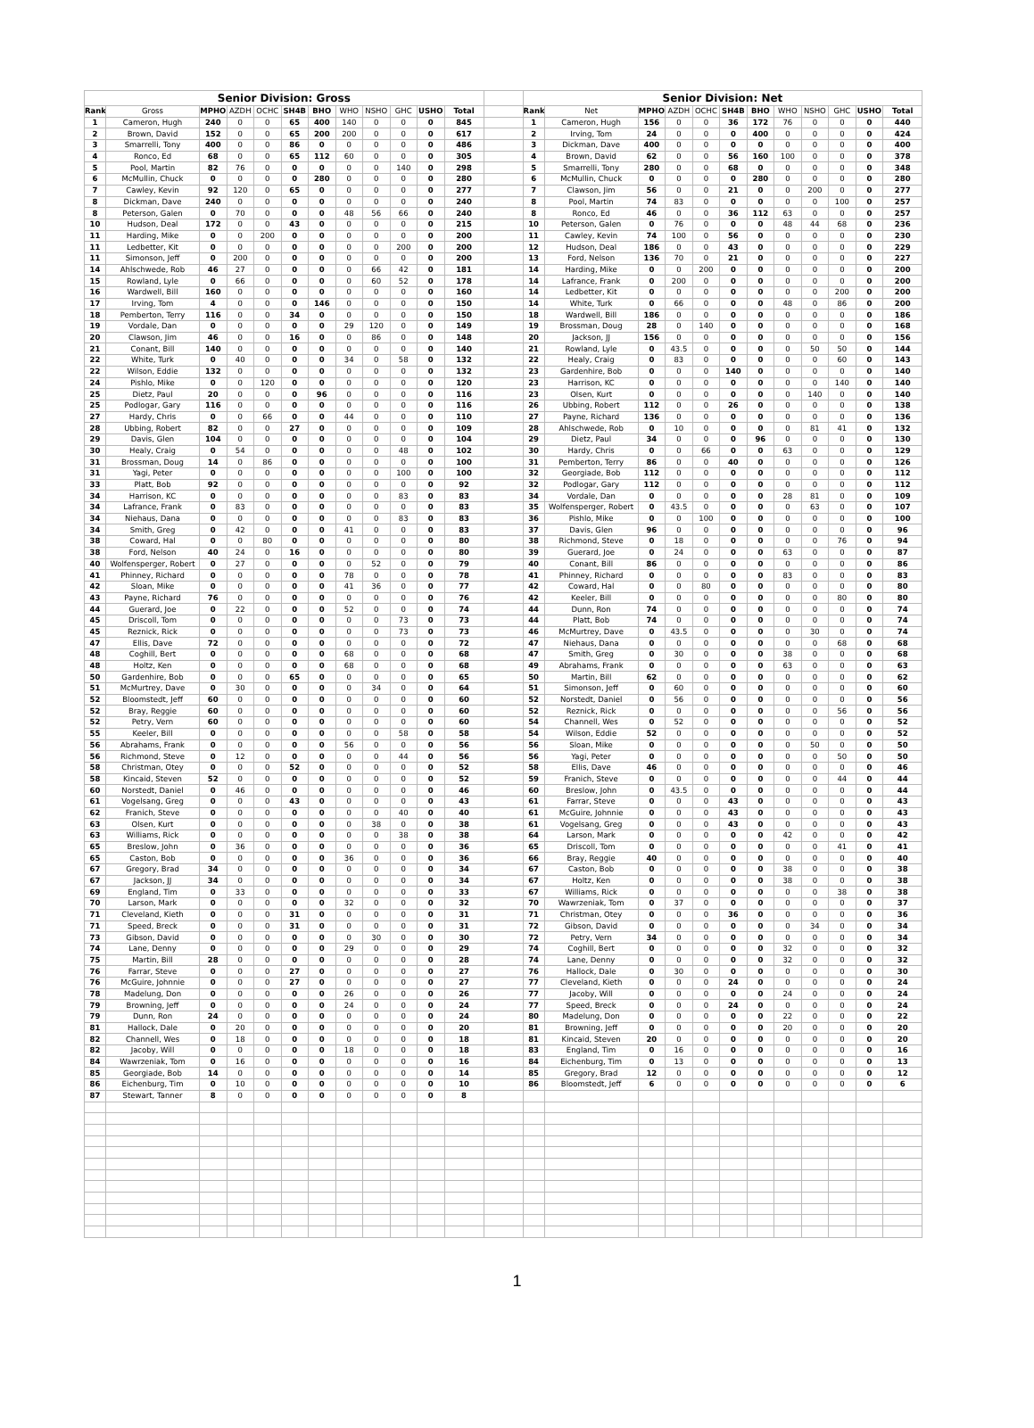| Senior Division: Gross | | | | | | | | | | | | | Senior Division: Net | | | | | | | | | | | |
| --- | --- | --- | --- | --- | --- | --- | --- | --- | --- | --- | --- | --- | --- | --- | --- | --- | --- | --- | --- | --- | --- | --- | --- | --- |
| Rank | Gross | MPHO | AZDH | OCHC | SH4B | BHO | WHO | NSHO | GHC | USHO | Total | | Rank | Net | MPHO | AZDH | OCHC | SH4B | BHO | WHO | NSHO | GHC | USHO | Total |
| 1 | Cameron, Hugh | 240 | 0 | 0 | 65 | 400 | 140 | 0 | 0 | 0 | 845 | | 1 | Cameron, Hugh | 156 | 0 | 0 | 36 | 172 | 76 | 0 | 0 | 0 | 440 |
| 2 | Brown, David | 152 | 0 | 0 | 65 | 200 | 200 | 0 | 0 | 0 | 617 | | 2 | Irving, Tom | 24 | 0 | 0 | 0 | 400 | 0 | 0 | 0 | 0 | 424 |
| 3 | Smarrelli, Tony | 400 | 0 | 0 | 86 | 0 | 0 | 0 | 0 | 0 | 486 | | 3 | Dickman, Dave | 400 | 0 | 0 | 0 | 0 | 0 | 0 | 0 | 0 | 400 |
| 4 | Ronco, Ed | 68 | 0 | 0 | 65 | 112 | 60 | 0 | 0 | 0 | 305 | | 4 | Brown, David | 62 | 0 | 0 | 56 | 160 | 100 | 0 | 0 | 0 | 378 |
| 5 | Pool, Martin | 82 | 76 | 0 | 0 | 0 | 0 | 0 | 140 | 0 | 298 | | 5 | Smarrelli, Tony | 280 | 0 | 0 | 68 | 0 | 0 | 0 | 0 | 0 | 348 |
| 6 | McMullin, Chuck | 0 | 0 | 0 | 0 | 280 | 0 | 0 | 0 | 0 | 280 | | 6 | McMullin, Chuck | 0 | 0 | 0 | 0 | 280 | 0 | 0 | 0 | 0 | 280 |
| 7 | Cawley, Kevin | 92 | 120 | 0 | 65 | 0 | 0 | 0 | 0 | 0 | 277 | | 7 | Clawson, Jim | 56 | 0 | 0 | 21 | 0 | 0 | 200 | 0 | 0 | 277 |
| 8 | Dickman, Dave | 240 | 0 | 0 | 0 | 0 | 0 | 0 | 0 | 0 | 240 | | 8 | Pool, Martin | 74 | 83 | 0 | 0 | 0 | 0 | 0 | 100 | 0 | 257 |
| 8 | Peterson, Galen | 0 | 70 | 0 | 0 | 0 | 48 | 56 | 66 | 0 | 240 | | 8 | Ronco, Ed | 46 | 0 | 0 | 36 | 112 | 63 | 0 | 0 | 0 | 257 |
| 10 | Hudson, Deal | 172 | 0 | 0 | 43 | 0 | 0 | 0 | 0 | 0 | 215 | | 10 | Peterson, Galen | 0 | 76 | 0 | 0 | 0 | 48 | 44 | 68 | 0 | 236 |
| 11 | Harding, Mike | 0 | 0 | 200 | 0 | 0 | 0 | 0 | 0 | 0 | 200 | | 11 | Cawley, Kevin | 74 | 100 | 0 | 56 | 0 | 0 | 0 | 0 | 0 | 230 |
| 11 | Ledbetter, Kit | 0 | 0 | 0 | 0 | 0 | 0 | 0 | 200 | 0 | 200 | | 12 | Hudson, Deal | 186 | 0 | 0 | 43 | 0 | 0 | 0 | 0 | 0 | 229 |
| 11 | Simonson, Jeff | 0 | 200 | 0 | 0 | 0 | 0 | 0 | 0 | 0 | 200 | | 13 | Ford, Nelson | 136 | 70 | 0 | 21 | 0 | 0 | 0 | 0 | 0 | 227 |
| 14 | Ahlschwede, Rob | 46 | 27 | 0 | 0 | 0 | 0 | 66 | 42 | 0 | 181 | | 14 | Harding, Mike | 0 | 0 | 200 | 0 | 0 | 0 | 0 | 0 | 0 | 200 |
| 15 | Rowland, Lyle | 0 | 66 | 0 | 0 | 0 | 0 | 60 | 52 | 0 | 178 | | 14 | Lafrance, Frank | 0 | 200 | 0 | 0 | 0 | 0 | 0 | 0 | 0 | 200 |
| 16 | Wardwell, Bill | 160 | 0 | 0 | 0 | 0 | 0 | 0 | 0 | 0 | 160 | | 14 | Ledbetter, Kit | 0 | 0 | 0 | 0 | 0 | 0 | 0 | 200 | 0 | 200 |
| 17 | Irving, Tom | 4 | 0 | 0 | 0 | 146 | 0 | 0 | 0 | 0 | 150 | | 14 | White, Turk | 0 | 66 | 0 | 0 | 0 | 48 | 0 | 86 | 0 | 200 |
| 18 | Pemberton, Terry | 116 | 0 | 0 | 34 | 0 | 0 | 0 | 0 | 0 | 150 | | 18 | Wardwell, Bill | 186 | 0 | 0 | 0 | 0 | 0 | 0 | 0 | 0 | 186 |
| 19 | Vordale, Dan | 0 | 0 | 0 | 0 | 0 | 29 | 120 | 0 | 0 | 149 | | 19 | Brossman, Doug | 28 | 0 | 140 | 0 | 0 | 0 | 0 | 0 | 0 | 168 |
| 20 | Clawson, Jim | 46 | 0 | 0 | 16 | 0 | 0 | 86 | 0 | 0 | 148 | | 20 | Jackson, JJ | 156 | 0 | 0 | 0 | 0 | 0 | 0 | 0 | 0 | 156 |
| 21 | Conant, Bill | 140 | 0 | 0 | 0 | 0 | 0 | 0 | 0 | 0 | 140 | | 21 | Rowland, Lyle | 0 | 43.5 | 0 | 0 | 0 | 0 | 50 | 50 | 0 | 144 |
| 22 | White, Turk | 0 | 40 | 0 | 0 | 0 | 34 | 0 | 58 | 0 | 132 | | 22 | Healy, Craig | 0 | 83 | 0 | 0 | 0 | 0 | 0 | 60 | 0 | 143 |
| 22 | Wilson, Eddie | 132 | 0 | 0 | 0 | 0 | 0 | 0 | 0 | 0 | 132 | | 23 | Gardenhire, Bob | 0 | 0 | 0 | 140 | 0 | 0 | 0 | 0 | 0 | 140 |
| 24 | Pishlo, Mike | 0 | 0 | 120 | 0 | 0 | 0 | 0 | 0 | 0 | 120 | | 23 | Harrison, KC | 0 | 0 | 0 | 0 | 0 | 0 | 0 | 140 | 0 | 140 |
| 25 | Dietz, Paul | 20 | 0 | 0 | 0 | 96 | 0 | 0 | 0 | 0 | 116 | | 23 | Olsen, Kurt | 0 | 0 | 0 | 0 | 0 | 0 | 140 | 0 | 0 | 140 |
| 25 | Podlogar, Gary | 116 | 0 | 0 | 0 | 0 | 0 | 0 | 0 | 0 | 116 | | 26 | Ubbing, Robert | 112 | 0 | 0 | 26 | 0 | 0 | 0 | 0 | 0 | 138 |
| 27 | Hardy, Chris | 0 | 0 | 66 | 0 | 0 | 44 | 0 | 0 | 0 | 110 | | 27 | Payne, Richard | 136 | 0 | 0 | 0 | 0 | 0 | 0 | 0 | 0 | 136 |
| 28 | Ubbing, Robert | 82 | 0 | 0 | 27 | 0 | 0 | 0 | 0 | 0 | 109 | | 28 | Ahlschwede, Rob | 0 | 10 | 0 | 0 | 0 | 0 | 81 | 41 | 0 | 132 |
| 29 | Davis, Glen | 104 | 0 | 0 | 0 | 0 | 0 | 0 | 0 | 0 | 104 | | 29 | Dietz, Paul | 34 | 0 | 0 | 0 | 96 | 0 | 0 | 0 | 0 | 130 |
| 30 | Healy, Craig | 0 | 54 | 0 | 0 | 0 | 0 | 0 | 48 | 0 | 102 | | 30 | Hardy, Chris | 0 | 0 | 66 | 0 | 0 | 63 | 0 | 0 | 0 | 129 |
| 31 | Brossman, Doug | 14 | 0 | 86 | 0 | 0 | 0 | 0 | 0 | 0 | 100 | | 31 | Pemberton, Terry | 86 | 0 | 0 | 40 | 0 | 0 | 0 | 0 | 0 | 126 |
| 31 | Yagi, Peter | 0 | 0 | 0 | 0 | 0 | 0 | 0 | 100 | 0 | 100 | | 32 | Georgiade, Bob | 112 | 0 | 0 | 0 | 0 | 0 | 0 | 0 | 0 | 112 |
| 33 | Platt, Bob | 92 | 0 | 0 | 0 | 0 | 0 | 0 | 0 | 0 | 92 | | 32 | Podlogar, Gary | 112 | 0 | 0 | 0 | 0 | 0 | 0 | 0 | 0 | 112 |
| 34 | Harrison, KC | 0 | 0 | 0 | 0 | 0 | 0 | 0 | 83 | 0 | 83 | | 34 | Vordale, Dan | 0 | 0 | 0 | 0 | 0 | 28 | 81 | 0 | 0 | 109 |
| 34 | Lafrance, Frank | 0 | 83 | 0 | 0 | 0 | 0 | 0 | 0 | 0 | 83 | | 35 | Wolfensperger, Robert | 0 | 43.5 | 0 | 0 | 0 | 0 | 63 | 0 | 0 | 107 |
| 34 | Niehaus, Dana | 0 | 0 | 0 | 0 | 0 | 0 | 0 | 83 | 0 | 83 | | 36 | Pishlo, Mike | 0 | 0 | 100 | 0 | 0 | 0 | 0 | 0 | 0 | 100 |
| 34 | Smith, Greg | 0 | 42 | 0 | 0 | 0 | 41 | 0 | 0 | 0 | 83 | | 37 | Davis, Glen | 96 | 0 | 0 | 0 | 0 | 0 | 0 | 0 | 0 | 96 |
| 38 | Coward, Hal | 0 | 0 | 80 | 0 | 0 | 0 | 0 | 0 | 0 | 80 | | 38 | Richmond, Steve | 0 | 18 | 0 | 0 | 0 | 0 | 0 | 76 | 0 | 94 |
| 38 | Ford, Nelson | 40 | 24 | 0 | 16 | 0 | 0 | 0 | 0 | 0 | 80 | | 39 | Guerard, Joe | 0 | 24 | 0 | 0 | 0 | 63 | 0 | 0 | 0 | 87 |
| 40 | Wolfensperger, Robert | 0 | 27 | 0 | 0 | 0 | 0 | 52 | 0 | 0 | 79 | | 40 | Conant, Bill | 86 | 0 | 0 | 0 | 0 | 0 | 0 | 0 | 0 | 86 |
| 41 | Phinney, Richard | 0 | 0 | 0 | 0 | 0 | 78 | 0 | 0 | 0 | 78 | | 41 | Phinney, Richard | 0 | 0 | 0 | 0 | 0 | 83 | 0 | 0 | 0 | 83 |
| 42 | Sloan, Mike | 0 | 0 | 0 | 0 | 0 | 41 | 36 | 0 | 0 | 77 | | 42 | Coward, Hal | 0 | 0 | 80 | 0 | 0 | 0 | 0 | 0 | 0 | 80 |
| 43 | Payne, Richard | 76 | 0 | 0 | 0 | 0 | 0 | 0 | 0 | 0 | 76 | | 42 | Keeler, Bill | 0 | 0 | 0 | 0 | 0 | 0 | 0 | 80 | 0 | 80 |
| 44 | Guerard, Joe | 0 | 22 | 0 | 0 | 0 | 52 | 0 | 0 | 0 | 74 | | 44 | Dunn, Ron | 74 | 0 | 0 | 0 | 0 | 0 | 0 | 0 | 0 | 74 |
| 45 | Driscoll, Tom | 0 | 0 | 0 | 0 | 0 | 0 | 0 | 73 | 0 | 73 | | 44 | Platt, Bob | 74 | 0 | 0 | 0 | 0 | 0 | 0 | 0 | 0 | 74 |
| 45 | Reznick, Rick | 0 | 0 | 0 | 0 | 0 | 0 | 0 | 73 | 0 | 73 | | 46 | McMurtrey, Dave | 0 | 43.5 | 0 | 0 | 0 | 0 | 30 | 0 | 0 | 74 |
| 47 | Ellis, Dave | 72 | 0 | 0 | 0 | 0 | 0 | 0 | 0 | 0 | 72 | | 47 | Niehaus, Dana | 0 | 0 | 0 | 0 | 0 | 0 | 0 | 68 | 0 | 68 |
| 48 | Coghill, Bert | 0 | 0 | 0 | 0 | 0 | 68 | 0 | 0 | 0 | 68 | | 47 | Smith, Greg | 0 | 30 | 0 | 0 | 0 | 38 | 0 | 0 | 0 | 68 |
| 48 | Holtz, Ken | 0 | 0 | 0 | 0 | 0 | 68 | 0 | 0 | 0 | 68 | | 49 | Abrahams, Frank | 0 | 0 | 0 | 0 | 0 | 63 | 0 | 0 | 0 | 63 |
| 50 | Gardenhire, Bob | 0 | 0 | 0 | 65 | 0 | 0 | 0 | 0 | 0 | 65 | | 50 | Martin, Bill | 62 | 0 | 0 | 0 | 0 | 0 | 0 | 0 | 0 | 62 |
| 51 | McMurtrey, Dave | 0 | 30 | 0 | 0 | 0 | 0 | 34 | 0 | 0 | 64 | | 51 | Simonson, Jeff | 0 | 60 | 0 | 0 | 0 | 0 | 0 | 0 | 0 | 60 |
| 52 | Bloomstedt, Jeff | 60 | 0 | 0 | 0 | 0 | 0 | 0 | 0 | 0 | 60 | | 52 | Norstedt, Daniel | 0 | 56 | 0 | 0 | 0 | 0 | 0 | 0 | 0 | 56 |
| 52 | Bray, Reggie | 60 | 0 | 0 | 0 | 0 | 0 | 0 | 0 | 0 | 60 | | 52 | Reznick, Rick | 0 | 0 | 0 | 0 | 0 | 0 | 0 | 56 | 0 | 56 |
| 52 | Petry, Vern | 60 | 0 | 0 | 0 | 0 | 0 | 0 | 0 | 0 | 60 | | 54 | Channell, Wes | 0 | 52 | 0 | 0 | 0 | 0 | 0 | 0 | 0 | 52 |
| 55 | Keeler, Bill | 0 | 0 | 0 | 0 | 0 | 0 | 0 | 58 | 0 | 58 | | 54 | Wilson, Eddie | 52 | 0 | 0 | 0 | 0 | 0 | 0 | 0 | 0 | 52 |
| 56 | Abrahams, Frank | 0 | 0 | 0 | 0 | 0 | 56 | 0 | 0 | 0 | 56 | | 56 | Sloan, Mike | 0 | 0 | 0 | 0 | 0 | 0 | 50 | 0 | 0 | 50 |
| 56 | Richmond, Steve | 0 | 12 | 0 | 0 | 0 | 0 | 0 | 44 | 0 | 56 | | 56 | Yagi, Peter | 0 | 0 | 0 | 0 | 0 | 0 | 0 | 50 | 0 | 50 |
| 58 | Christman, Otey | 0 | 0 | 0 | 52 | 0 | 0 | 0 | 0 | 0 | 52 | | 58 | Ellis, Dave | 46 | 0 | 0 | 0 | 0 | 0 | 0 | 0 | 0 | 46 |
| 58 | Kincaid, Steven | 52 | 0 | 0 | 0 | 0 | 0 | 0 | 0 | 0 | 52 | | 59 | Franich, Steve | 0 | 0 | 0 | 0 | 0 | 0 | 0 | 44 | 0 | 44 |
| 60 | Norstedt, Daniel | 0 | 46 | 0 | 0 | 0 | 0 | 0 | 0 | 0 | 46 | | 60 | Breslow, John | 0 | 43.5 | 0 | 0 | 0 | 0 | 0 | 0 | 0 | 44 |
| 61 | Vogelsang, Greg | 0 | 0 | 0 | 43 | 0 | 0 | 0 | 0 | 0 | 43 | | 61 | Farrar, Steve | 0 | 0 | 0 | 43 | 0 | 0 | 0 | 0 | 0 | 43 |
| 62 | Franich, Steve | 0 | 0 | 0 | 0 | 0 | 0 | 0 | 40 | 0 | 40 | | 61 | McGuire, Johnnie | 0 | 0 | 0 | 43 | 0 | 0 | 0 | 0 | 0 | 43 |
| 63 | Olsen, Kurt | 0 | 0 | 0 | 0 | 0 | 0 | 38 | 0 | 0 | 38 | | 61 | Vogelsang, Greg | 0 | 0 | 0 | 43 | 0 | 0 | 0 | 0 | 0 | 43 |
| 63 | Williams, Rick | 0 | 0 | 0 | 0 | 0 | 0 | 0 | 38 | 0 | 38 | | 64 | Larson, Mark | 0 | 0 | 0 | 0 | 0 | 42 | 0 | 0 | 0 | 42 |
| 65 | Breslow, John | 0 | 36 | 0 | 0 | 0 | 0 | 0 | 0 | 0 | 36 | | 65 | Driscoll, Tom | 0 | 0 | 0 | 0 | 0 | 0 | 0 | 41 | 0 | 41 |
| 65 | Caston, Bob | 0 | 0 | 0 | 0 | 0 | 36 | 0 | 0 | 0 | 36 | | 66 | Bray, Reggie | 40 | 0 | 0 | 0 | 0 | 0 | 0 | 0 | 0 | 40 |
| 67 | Gregory, Brad | 34 | 0 | 0 | 0 | 0 | 0 | 0 | 0 | 0 | 34 | | 67 | Caston, Bob | 0 | 0 | 0 | 0 | 0 | 38 | 0 | 0 | 0 | 38 |
| 67 | Jackson, JJ | 34 | 0 | 0 | 0 | 0 | 0 | 0 | 0 | 0 | 34 | | 67 | Holtz, Ken | 0 | 0 | 0 | 0 | 0 | 38 | 0 | 0 | 0 | 38 |
| 69 | England, Tim | 0 | 33 | 0 | 0 | 0 | 0 | 0 | 0 | 0 | 33 | | 67 | Williams, Rick | 0 | 0 | 0 | 0 | 0 | 0 | 0 | 38 | 0 | 38 |
| 70 | Larson, Mark | 0 | 0 | 0 | 0 | 0 | 32 | 0 | 0 | 0 | 32 | | 70 | Wawrzeniak, Tom | 0 | 37 | 0 | 0 | 0 | 0 | 0 | 0 | 0 | 37 |
| 71 | Cleveland, Kieth | 0 | 0 | 0 | 31 | 0 | 0 | 0 | 0 | 0 | 31 | | 71 | Christman, Otey | 0 | 0 | 0 | 36 | 0 | 0 | 0 | 0 | 0 | 36 |
| 71 | Speed, Breck | 0 | 0 | 0 | 31 | 0 | 0 | 0 | 0 | 0 | 31 | | 72 | Gibson, David | 0 | 0 | 0 | 0 | 0 | 0 | 34 | 0 | 0 | 34 |
| 73 | Gibson, David | 0 | 0 | 0 | 0 | 0 | 0 | 30 | 0 | 0 | 30 | | 72 | Petry, Vern | 34 | 0 | 0 | 0 | 0 | 0 | 0 | 0 | 0 | 34 |
| 74 | Lane, Denny | 0 | 0 | 0 | 0 | 0 | 29 | 0 | 0 | 0 | 29 | | 74 | Coghill, Bert | 0 | 0 | 0 | 0 | 0 | 32 | 0 | 0 | 0 | 32 |
| 75 | Martin, Bill | 28 | 0 | 0 | 0 | 0 | 0 | 0 | 0 | 0 | 28 | | 74 | Lane, Denny | 0 | 0 | 0 | 0 | 0 | 32 | 0 | 0 | 0 | 32 |
| 76 | Farrar, Steve | 0 | 0 | 0 | 27 | 0 | 0 | 0 | 0 | 0 | 27 | | 76 | Hallock, Dale | 0 | 30 | 0 | 0 | 0 | 0 | 0 | 0 | 0 | 30 |
| 76 | McGuire, Johnnie | 0 | 0 | 0 | 27 | 0 | 0 | 0 | 0 | 0 | 27 | | 77 | Cleveland, Kieth | 0 | 0 | 0 | 24 | 0 | 0 | 0 | 0 | 0 | 24 |
| 78 | Madelung, Don | 0 | 0 | 0 | 0 | 0 | 26 | 0 | 0 | 0 | 26 | | 77 | Jacoby, Will | 0 | 0 | 0 | 0 | 0 | 24 | 0 | 0 | 0 | 24 |
| 79 | Browning, Jeff | 0 | 0 | 0 | 0 | 0 | 24 | 0 | 0 | 0 | 24 | | 77 | Speed, Breck | 0 | 0 | 0 | 24 | 0 | 0 | 0 | 0 | 0 | 24 |
| 79 | Dunn, Ron | 24 | 0 | 0 | 0 | 0 | 0 | 0 | 0 | 0 | 24 | | 80 | Madelung, Don | 0 | 0 | 0 | 0 | 0 | 22 | 0 | 0 | 0 | 22 |
| 81 | Hallock, Dale | 0 | 20 | 0 | 0 | 0 | 0 | 0 | 0 | 0 | 20 | | 81 | Browning, Jeff | 0 | 0 | 0 | 0 | 0 | 20 | 0 | 0 | 0 | 20 |
| 82 | Channell, Wes | 0 | 18 | 0 | 0 | 0 | 0 | 0 | 0 | 0 | 18 | | 81 | Kincaid, Steven | 20 | 0 | 0 | 0 | 0 | 0 | 0 | 0 | 0 | 20 |
| 82 | Jacoby, Will | 0 | 0 | 0 | 0 | 0 | 18 | 0 | 0 | 0 | 18 | | 83 | England, Tim | 0 | 16 | 0 | 0 | 0 | 0 | 0 | 0 | 0 | 16 |
| 84 | Wawrzeniak, Tom | 0 | 16 | 0 | 0 | 0 | 0 | 0 | 0 | 0 | 16 | | 84 | Eichenburg, Tim | 0 | 13 | 0 | 0 | 0 | 0 | 0 | 0 | 0 | 13 |
| 85 | Georgiade, Bob | 14 | 0 | 0 | 0 | 0 | 0 | 0 | 0 | 0 | 14 | | 85 | Gregory, Brad | 12 | 0 | 0 | 0 | 0 | 0 | 0 | 0 | 0 | 12 |
| 86 | Eichenburg, Tim | 0 | 10 | 0 | 0 | 0 | 0 | 0 | 0 | 0 | 10 | | 86 | Bloomstedt, Jeff | 6 | 0 | 0 | 0 | 0 | 0 | 0 | 0 | 0 | 6 |
| 87 | Stewart, Tanner | 8 | 0 | 0 | 0 | 0 | 0 | 0 | 0 | 0 | 8 | | | | | | | | | | | | | |
1